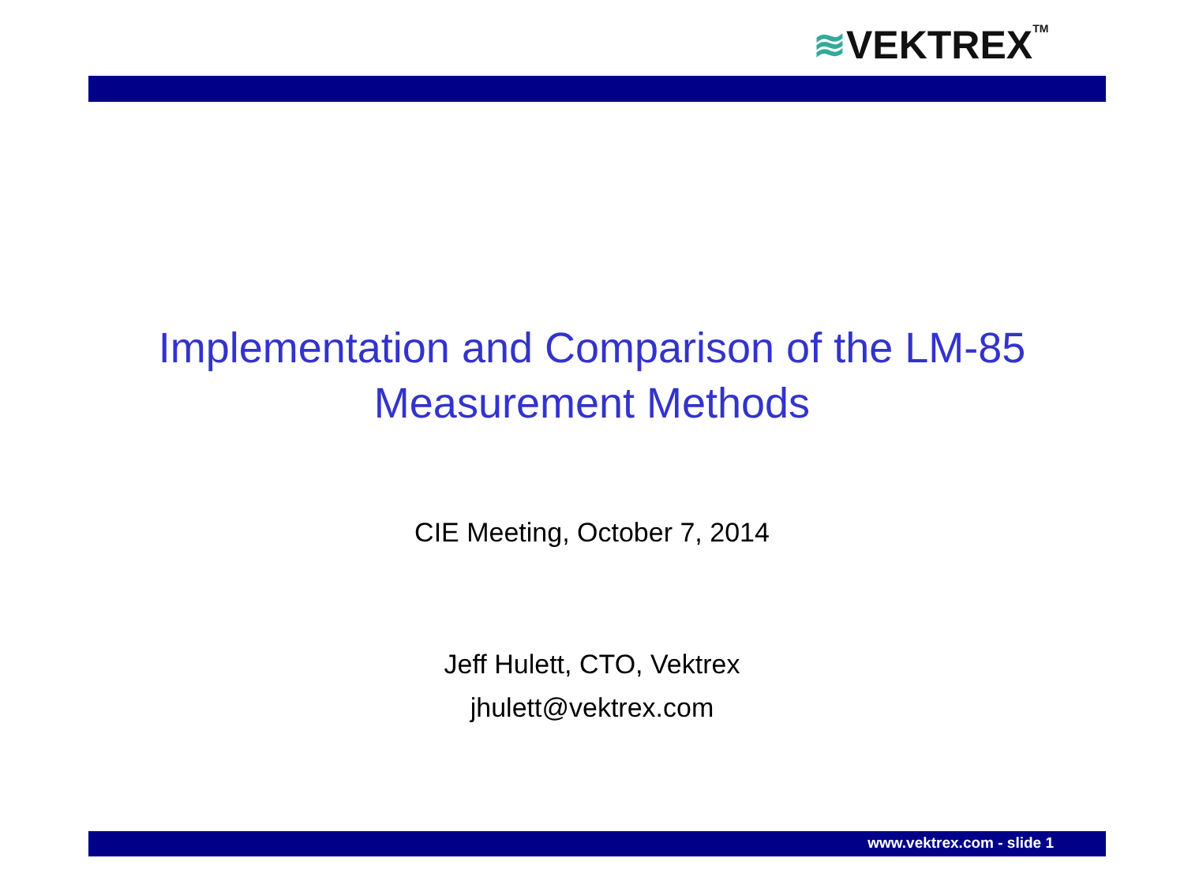≋VEKTREX<sup>TM</sup>
Implementation and Comparison of the LM-85
Measurement Methods
CIE Meeting, October 7, 2014
Jeff Hulett, CTO, Vektrex
jhulett@vektrex.com
www.vektrex.com - slide 1